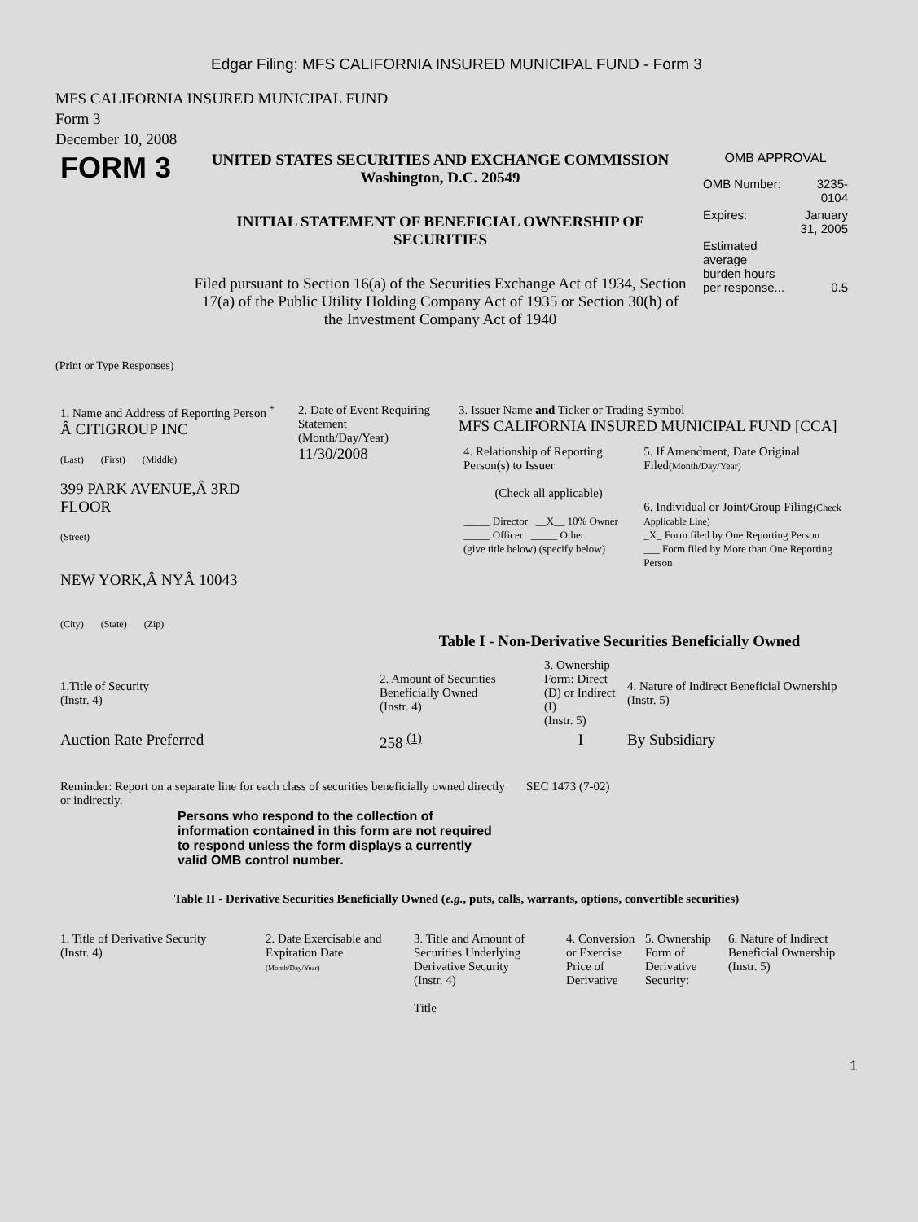Edgar Filing: MFS CALIFORNIA INSURED MUNICIPAL FUND - Form 3
MFS CALIFORNIA INSURED MUNICIPAL FUND
Form 3
December 10, 2008
| FORM 3 | UNITED STATES SECURITIES AND EXCHANGE COMMISSION Washington, D.C. 20549 INITIAL STATEMENT OF BENEFICIAL OWNERSHIP OF SECURITIES Filed pursuant to Section 16(a) of the Securities Exchange Act of 1934, Section 17(a) of the Public Utility Holding Company Act of 1935 or Section 30(h) of the Investment Company Act of 1940 | OMB APPROVAL / OMB Number: / 3235-0104 / / Expires: / January 31, 2005 / / Estimated average burden hours per response... / 0.5 / |
(Print or Type Responses)
| 1. Name and Address of Reporting Person <sup>*</sup> Â CITIGROUP INC (Last) (First) (Middle) 399 PARK AVENUE,Â 3RD FLOOR (Street) NEW YORK,Â NYÂ 10043 (City) (State) (Zip) | 2. Date of Event Requiring Statement (Month/Day/Year) 11/30/2008 | 3. Issuer Name and Ticker or Trading Symbol MFS CALIFORNIA INSURED MUNICIPAL FUND [CCA] / 4. Relationship of Reporting Person(s) to Issuer (Check all applicable) _____ Director __X__ 10% Owner _____ Officer _____ Other (give title below) (specify below) / 5. If Amendment, Date Original Filed (Month/Day/Year) 6. Individual or Joint/Group Filing (Check Applicable Line) _X_ Form filed by One Reporting Person ___ Form filed by More than One Reporting Person / |
Table I - Non-Derivative Securities Beneficially Owned
| 1.Title of Security (Instr. 4) | 2. Amount of Securities Beneficially Owned (Instr. 4) | 3. Ownership Form: Direct (D) or Indirect (I) (Instr. 5) | 4. Nature of Indirect Beneficial Ownership (Instr. 5) |
| --- | --- | --- | --- |
| Auction Rate Preferred | 258 <sup>(1)</sup> | I | By Subsidiary |
| Reminder: Report on a separate line for each class of securities beneficially owned directly or indirectly. | SEC 1473 (7-02) |
Persons who respond to the collection of information contained in this form are not required to respond unless the form displays a currently valid OMB control number.
Table II - Derivative Securities Beneficially Owned (e.g., puts, calls, warrants, options, convertible securities)
| 1. Title of Derivative Security (Instr. 4) | 2. Date Exercisable and Expiration Date (Month/Day/Year) | 3. Title and Amount of Securities Underlying Derivative Security (Instr. 4) Title | 4. Conversion or Exercise Price of Derivative | 5. Ownership Form of Derivative Security: | 6. Nature of Indirect Beneficial Ownership (Instr. 5) |
1